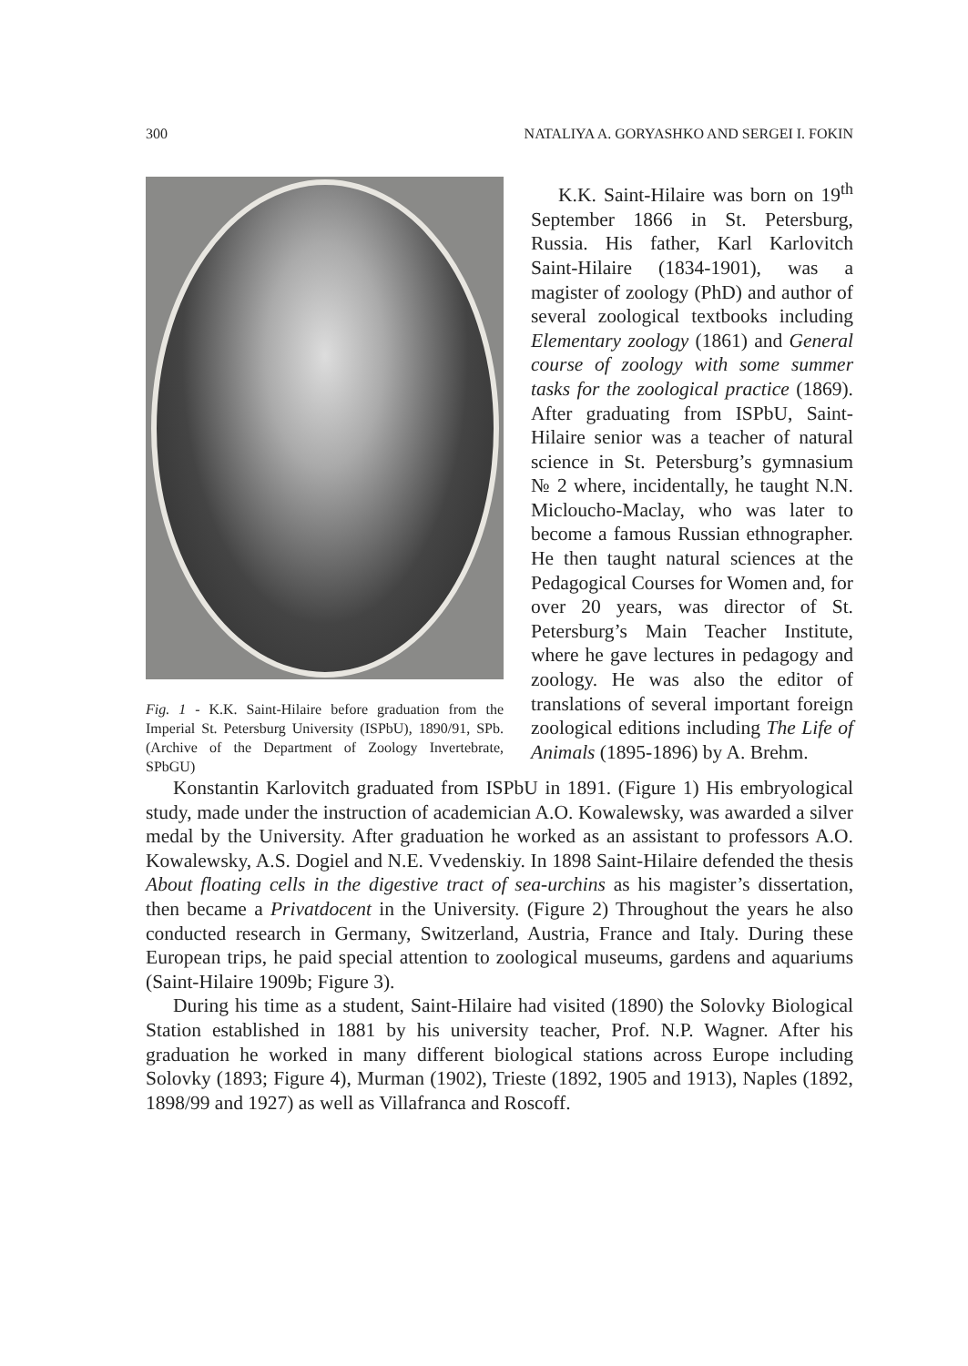300 NATALIYA A. GORYASHKO AND SERGEI I. FOKIN
Fig. 1 - K.K. Saint-Hilaire before graduation from the Imperial St. Petersburg University (ISPbU), 1890/91, SPb. (Archive of the Department of Zoology Invertebrate, SPbGU)
K.K. Saint-Hilaire was born on 19<sup>th</sup> September 1866 in St. Petersburg, Russia. His father, Karl Karlovitch Saint-Hilaire (1834-1901), was a magister of zoology (PhD) and author of several zoological textbooks including Elementary zoology (1861) and General course of zoology with some summer tasks for the zoological practice (1869). After graduating from ISPbU, Saint-Hilaire senior was a teacher of natural science in St. Petersburg’s gymnasium № 2 where, incidentally, he taught N.N. Micloucho-Maclay, who was later to become a famous Russian ethnographer. He then taught natural sciences at the Pedagogical Courses for Women and, for over 20 years, was director of St. Petersburg’s Main Teacher Institute, where he gave lectures in pedagogy and zoology. He was also the editor of translations of several important foreign zoological editions including The Life of Animals (1895-1896) by A. Brehm.
Konstantin Karlovitch graduated from ISPbU in 1891. (Figure 1) His embryological study, made under the instruction of academician A.O. Kowalewsky, was awarded a silver medal by the University. After graduation he worked as an assistant to professors A.O. Kowalewsky, A.S. Dogiel and N.E. Vvedenskiy. In 1898 Saint-Hilaire defended the thesis About floating cells in the digestive tract of sea-urchins as his magister’s dissertation, then became a Privatdocent in the University. (Figure 2) Throughout the years he also conducted research in Germany, Switzerland, Austria, France and Italy. During these European trips, he paid special attention to zoological museums, gardens and aquariums (Saint-Hilaire 1909b; Figure 3).
During his time as a student, Saint-Hilaire had visited (1890) the Solovky Biological Station established in 1881 by his university teacher, Prof. N.P. Wagner. After his graduation he worked in many different biological stations across Europe including Solovky (1893; Figure 4), Murman (1902), Trieste (1892, 1905 and 1913), Naples (1892, 1898/99 and 1927) as well as Villafranca and Roscoff.